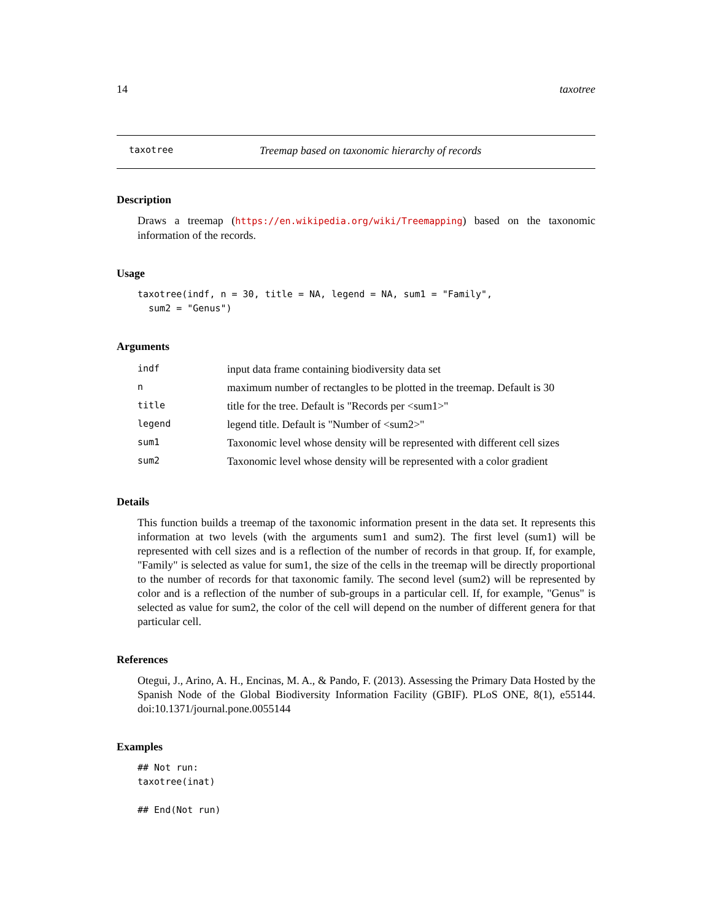14 taxotree
taxotree Treemap based on taxonomic hierarchy of records
Description
Draws a treemap (https://en.wikipedia.org/wiki/Treemapping) based on the taxonomic information of the records.
Usage
taxotree(indf, n = 30, title = NA, legend = NA, sum1 = "Family",
  sum2 = "Genus")
Arguments
| indf | input data frame containing biodiversity data set |
| n | maximum number of rectangles to be plotted in the treemap. Default is 30 |
| title | title for the tree. Default is "Records per <sum1>" |
| legend | legend title. Default is "Number of <sum2>" |
| sum1 | Taxonomic level whose density will be represented with different cell sizes |
| sum2 | Taxonomic level whose density will be represented with a color gradient |
Details
This function builds a treemap of the taxonomic information present in the data set. It represents this information at two levels (with the arguments sum1 and sum2). The first level (sum1) will be represented with cell sizes and is a reflection of the number of records in that group. If, for example, "Family" is selected as value for sum1, the size of the cells in the treemap will be directly proportional to the number of records for that taxonomic family. The second level (sum2) will be represented by color and is a reflection of the number of sub-groups in a particular cell. If, for example, "Genus" is selected as value for sum2, the color of the cell will depend on the number of different genera for that particular cell.
References
Otegui, J., Arino, A. H., Encinas, M. A., & Pando, F. (2013). Assessing the Primary Data Hosted by the Spanish Node of the Global Biodiversity Information Facility (GBIF). PLoS ONE, 8(1), e55144. doi:10.1371/journal.pone.0055144
Examples
## Not run:
taxotree(inat)

## End(Not run)